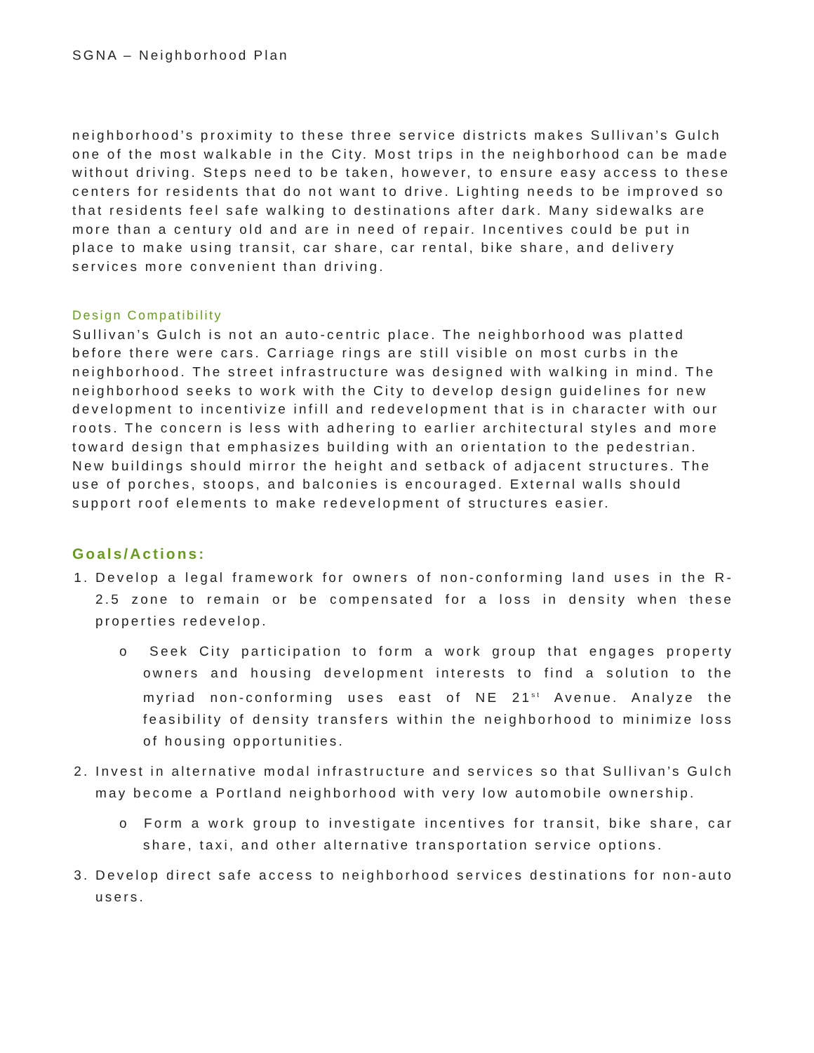SGNA – Neighborhood Plan
neighborhood’s proximity to these three service districts makes Sullivan’s Gulch one of the most walkable in the City. Most trips in the neighborhood can be made without driving. Steps need to be taken, however, to ensure easy access to these centers for residents that do not want to drive. Lighting needs to be improved so that residents feel safe walking to destinations after dark. Many sidewalks are more than a century old and are in need of repair. Incentives could be put in place to make using transit, car share, car rental, bike share, and delivery services more convenient than driving.
Design Compatibility
Sullivan’s Gulch is not an auto-centric place. The neighborhood was platted before there were cars. Carriage rings are still visible on most curbs in the neighborhood. The street infrastructure was designed with walking in mind. The neighborhood seeks to work with the City to develop design guidelines for new development to incentivize infill and redevelopment that is in character with our roots. The concern is less with adhering to earlier architectural styles and more toward design that emphasizes building with an orientation to the pedestrian. New buildings should mirror the height and setback of adjacent structures. The use of porches, stoops, and balconies is encouraged. External walls should support roof elements to make redevelopment of structures easier.
Goals/Actions:
1. Develop a legal framework for owners of non-conforming land uses in the R-2.5 zone to remain or be compensated for a loss in density when these properties redevelop.
o Seek City participation to form a work group that engages property owners and housing development interests to find a solution to the myriad non-conforming uses east of NE 21<sup>st</sup> Avenue. Analyze the feasibility of density transfers within the neighborhood to minimize loss of housing opportunities.
2. Invest in alternative modal infrastructure and services so that Sullivan’s Gulch may become a Portland neighborhood with very low automobile ownership.
o Form a work group to investigate incentives for transit, bike share, car share, taxi, and other alternative transportation service options.
3. Develop direct safe access to neighborhood services destinations for non-auto users.